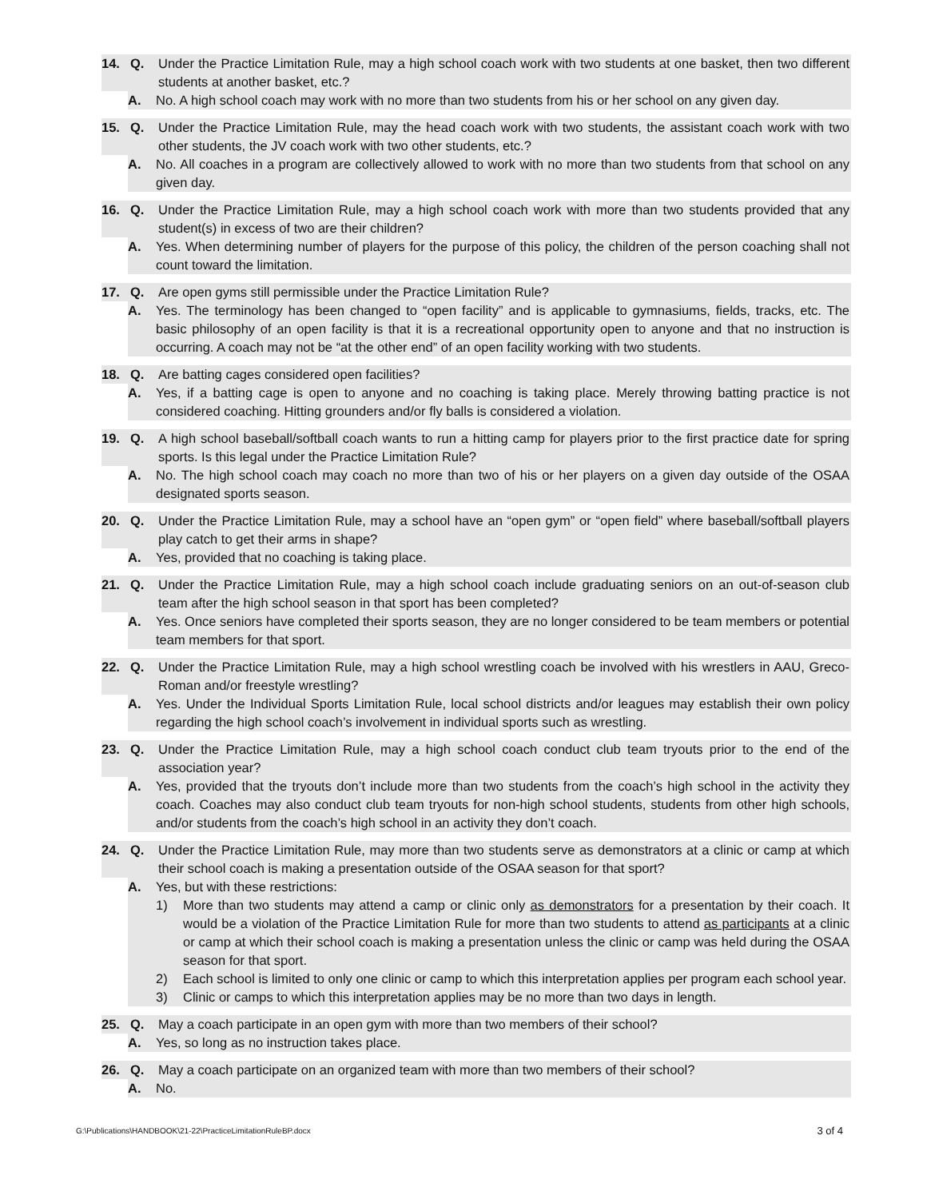14. Q. Under the Practice Limitation Rule, may a high school coach work with two students at one basket, then two different students at another basket, etc.?
A. No. A high school coach may work with no more than two students from his or her school on any given day.
15. Q. Under the Practice Limitation Rule, may the head coach work with two students, the assistant coach work with two other students, the JV coach work with two other students, etc.?
A. No. All coaches in a program are collectively allowed to work with no more than two students from that school on any given day.
16. Q. Under the Practice Limitation Rule, may a high school coach work with more than two students provided that any student(s) in excess of two are their children?
A. Yes. When determining number of players for the purpose of this policy, the children of the person coaching shall not count toward the limitation.
17. Q. Are open gyms still permissible under the Practice Limitation Rule?
A. Yes. The terminology has been changed to “open facility” and is applicable to gymnasiums, fields, tracks, etc. The basic philosophy of an open facility is that it is a recreational opportunity open to anyone and that no instruction is occurring. A coach may not be “at the other end” of an open facility working with two students.
18. Q. Are batting cages considered open facilities?
A. Yes, if a batting cage is open to anyone and no coaching is taking place. Merely throwing batting practice is not considered coaching. Hitting grounders and/or fly balls is considered a violation.
19. Q. A high school baseball/softball coach wants to run a hitting camp for players prior to the first practice date for spring sports. Is this legal under the Practice Limitation Rule?
A. No. The high school coach may coach no more than two of his or her players on a given day outside of the OSAA designated sports season.
20. Q. Under the Practice Limitation Rule, may a school have an “open gym” or “open field” where baseball/softball players play catch to get their arms in shape?
A. Yes, provided that no coaching is taking place.
21. Q. Under the Practice Limitation Rule, may a high school coach include graduating seniors on an out-of-season club team after the high school season in that sport has been completed?
A. Yes. Once seniors have completed their sports season, they are no longer considered to be team members or potential team members for that sport.
22. Q. Under the Practice Limitation Rule, may a high school wrestling coach be involved with his wrestlers in AAU, Greco-Roman and/or freestyle wrestling?
A. Yes. Under the Individual Sports Limitation Rule, local school districts and/or leagues may establish their own policy regarding the high school coach’s involvement in individual sports such as wrestling.
23. Q. Under the Practice Limitation Rule, may a high school coach conduct club team tryouts prior to the end of the association year?
A. Yes, provided that the tryouts don’t include more than two students from the coach’s high school in the activity they coach. Coaches may also conduct club team tryouts for non-high school students, students from other high schools, and/or students from the coach’s high school in an activity they don’t coach.
24. Q. Under the Practice Limitation Rule, may more than two students serve as demonstrators at a clinic or camp at which their school coach is making a presentation outside of the OSAA season for that sport?
A. Yes, but with these restrictions:
1) More than two students may attend a camp or clinic only as demonstrators for a presentation by their coach. It would be a violation of the Practice Limitation Rule for more than two students to attend as participants at a clinic or camp at which their school coach is making a presentation unless the clinic or camp was held during the OSAA season for that sport.
2) Each school is limited to only one clinic or camp to which this interpretation applies per program each school year.
3) Clinic or camps to which this interpretation applies may be no more than two days in length.
25. Q. May a coach participate in an open gym with more than two members of their school?
A. Yes, so long as no instruction takes place.
26. Q. May a coach participate on an organized team with more than two members of their school?
A. No.
G:\Publications\HANDBOOK\21-22\PracticeLimitationRuleBP.docx 3 of 4